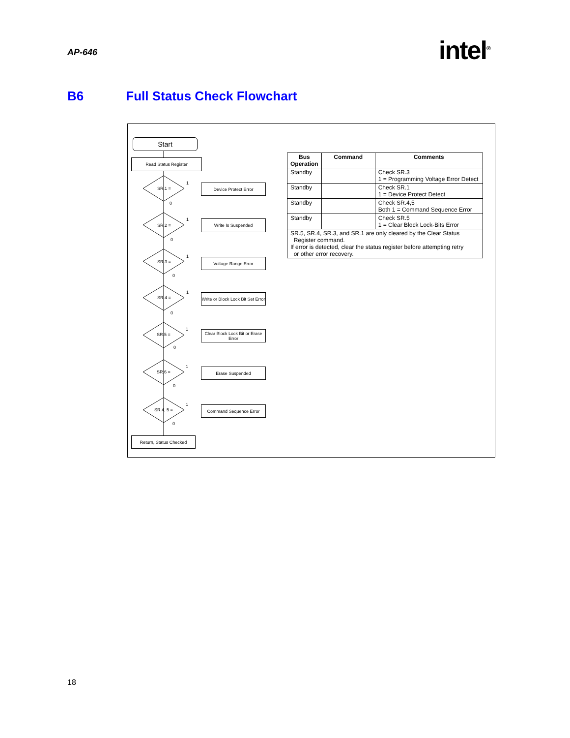AP-646 intel<sup>®</sup>
B6 Full Status Check Flowchart
Start
Read Status Register
SR.1 =
1
0
Device Protect Error
SR.2 =
1
0
Write Is Suspended
SR.3 =
1
0
Voltage Range Error
SR.4 =
1
0
Write or Block Lock Bit Set Error
SR.5 =
1
0
Clear Block Lock Bit or Erase Error
SR.6 =
1
0
Erase Suspended
SR.4, 5 =
1
0
Command Sequence Error
Return, Status Checked
| Bus Operation | Command | Comments |
| --- | --- | --- |
| Standby | | Check SR.3 1 = Programming Voltage Error Detect |
| Standby | | Check SR.1 1 = Device Protect Detect |
| Standby | | Check SR.4,5 Both 1 = Command Sequence Error |
| Standby | | Check SR.5 1 = Clear Block Lock-Bits Error |
| SR.5, SR.4, SR.3, and SR.1 are only cleared by the Clear Status Register command. If error is detected, clear the status register before attempting retry or other error recovery. | | |
18